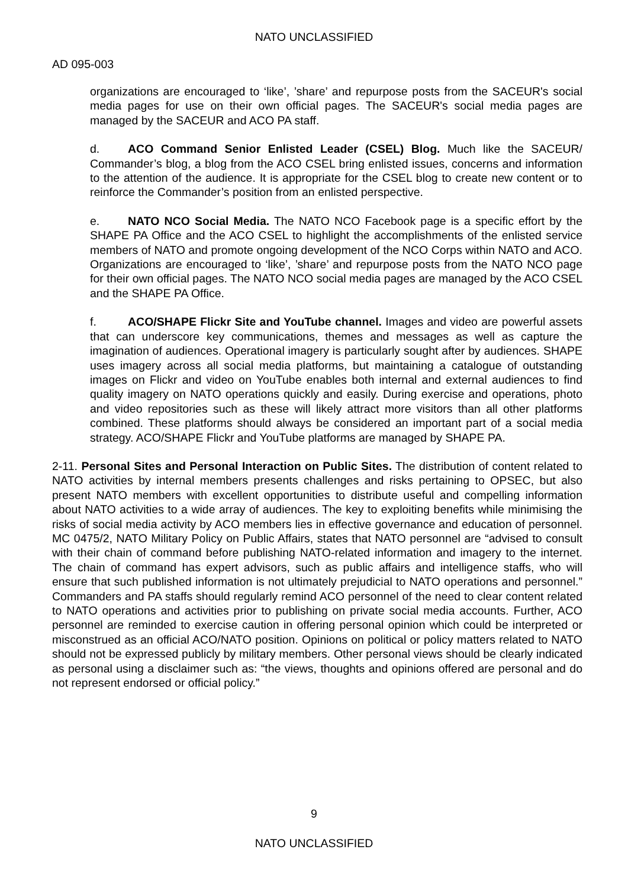NATO UNCLASSIFIED
AD 095-003
organizations are encouraged to ‘like’, ’share’ and repurpose posts from the SACEUR's social media pages for use on their own official pages. The SACEUR's social media pages are managed by the SACEUR and ACO PA staff.
d. ACO Command Senior Enlisted Leader (CSEL) Blog. Much like the SACEUR/ Commander’s blog, a blog from the ACO CSEL bring enlisted issues, concerns and information to the attention of the audience. It is appropriate for the CSEL blog to create new content or to reinforce the Commander’s position from an enlisted perspective.
e. NATO NCO Social Media. The NATO NCO Facebook page is a specific effort by the SHAPE PA Office and the ACO CSEL to highlight the accomplishments of the enlisted service members of NATO and promote ongoing development of the NCO Corps within NATO and ACO. Organizations are encouraged to ‘like’, ’share’ and repurpose posts from the NATO NCO page for their own official pages. The NATO NCO social media pages are managed by the ACO CSEL and the SHAPE PA Office.
f. ACO/SHAPE Flickr Site and YouTube channel. Images and video are powerful assets that can underscore key communications, themes and messages as well as capture the imagination of audiences. Operational imagery is particularly sought after by audiences. SHAPE uses imagery across all social media platforms, but maintaining a catalogue of outstanding images on Flickr and video on YouTube enables both internal and external audiences to find quality imagery on NATO operations quickly and easily. During exercise and operations, photo and video repositories such as these will likely attract more visitors than all other platforms combined. These platforms should always be considered an important part of a social media strategy. ACO/SHAPE Flickr and YouTube platforms are managed by SHAPE PA.
2-11. Personal Sites and Personal Interaction on Public Sites. The distribution of content related to NATO activities by internal members presents challenges and risks pertaining to OPSEC, but also present NATO members with excellent opportunities to distribute useful and compelling information about NATO activities to a wide array of audiences. The key to exploiting benefits while minimising the risks of social media activity by ACO members lies in effective governance and education of personnel. MC 0475/2, NATO Military Policy on Public Affairs, states that NATO personnel are “advised to consult with their chain of command before publishing NATO-related information and imagery to the internet. The chain of command has expert advisors, such as public affairs and intelligence staffs, who will ensure that such published information is not ultimately prejudicial to NATO operations and personnel.” Commanders and PA staffs should regularly remind ACO personnel of the need to clear content related to NATO operations and activities prior to publishing on private social media accounts. Further, ACO personnel are reminded to exercise caution in offering personal opinion which could be interpreted or misconstrued as an official ACO/NATO position. Opinions on political or policy matters related to NATO should not be expressed publicly by military members. Other personal views should be clearly indicated as personal using a disclaimer such as: “the views, thoughts and opinions offered are personal and do not represent endorsed or official policy.”
9
NATO UNCLASSIFIED